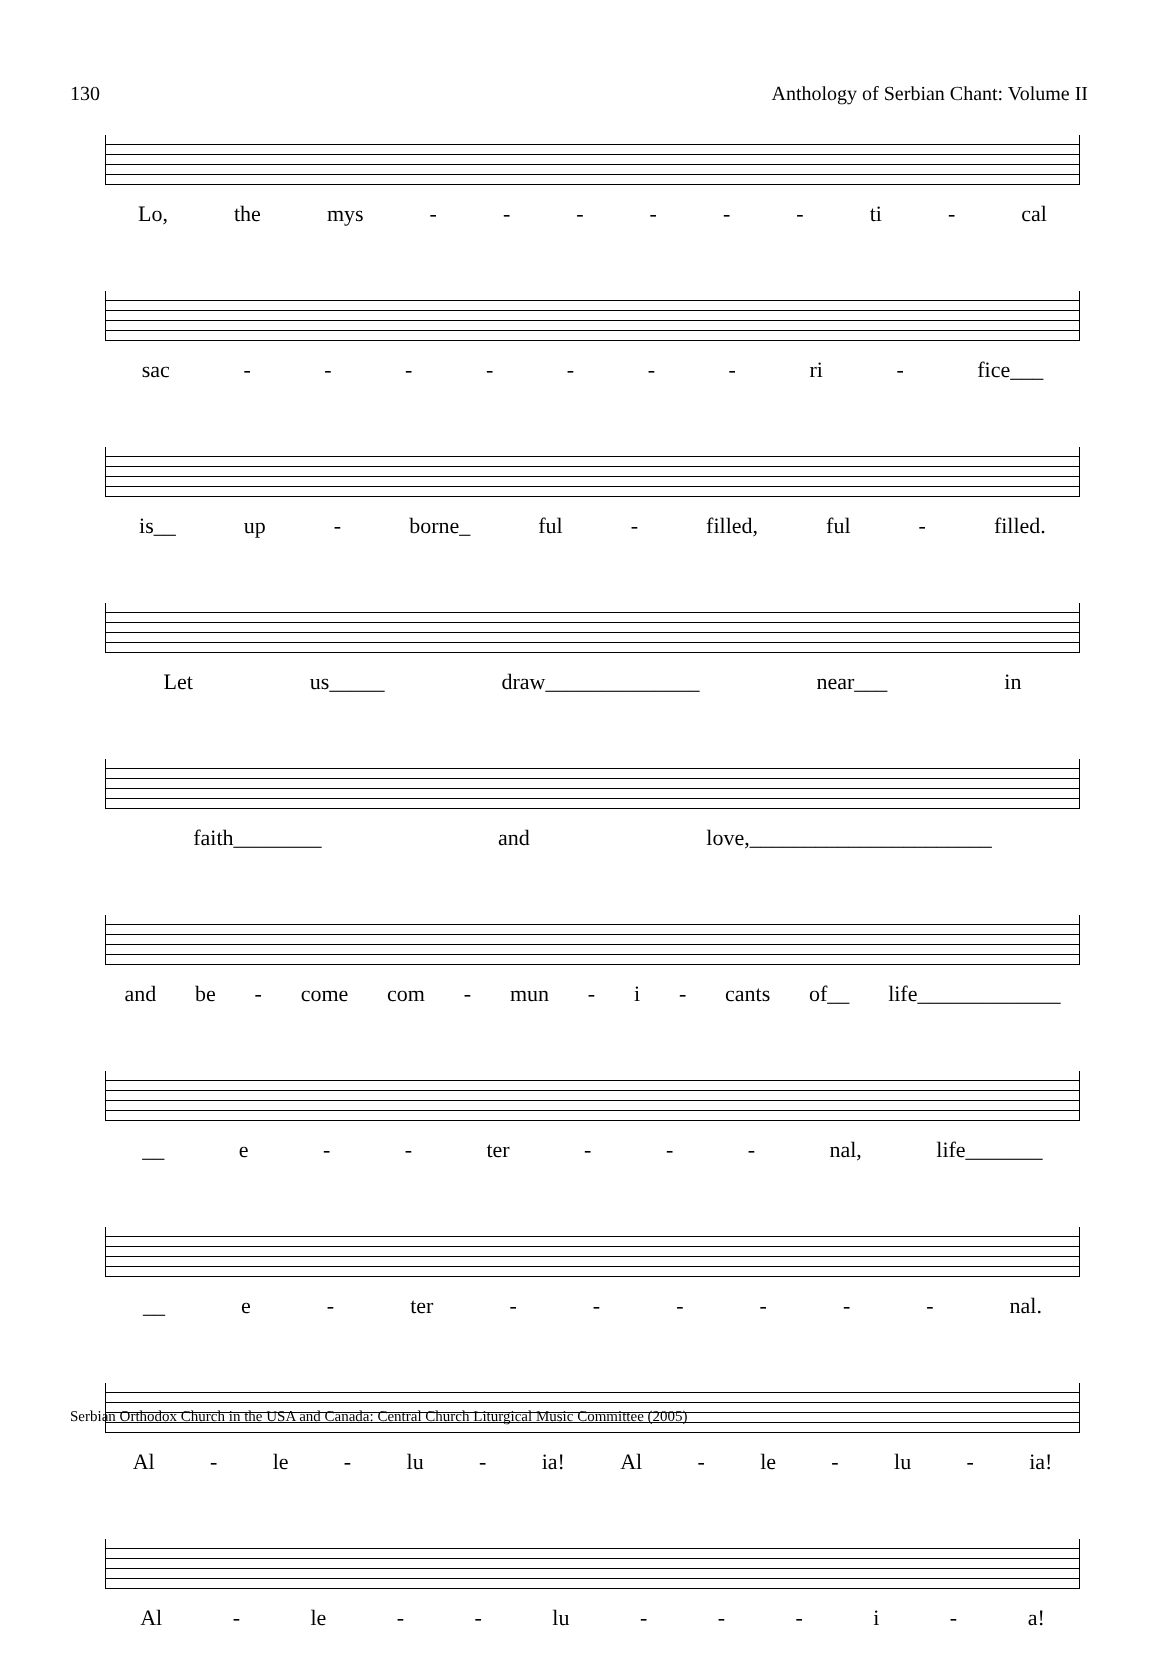130 Anthology of Serbian Chant: Volume II
Lo, the mys - - - - - - ti - cal
sac - - - - - - - ri - fice___
is__ up - borne_ ful - filled, ful - filled.
Let us_____ draw______________ near___ in
faith________ and love,______________________
and be - come com - mun - i - cants of__ life_____________
__ e - - ter - - - nal, life_______
__ e - ter - - - - - - nal.
Al - le - lu - ia! Al - le - lu - ia!
Al - le - - lu - - - i - a!
Serbian Orthodox Church in the USA and Canada: Central Church Liturgical Music Committee (2005)